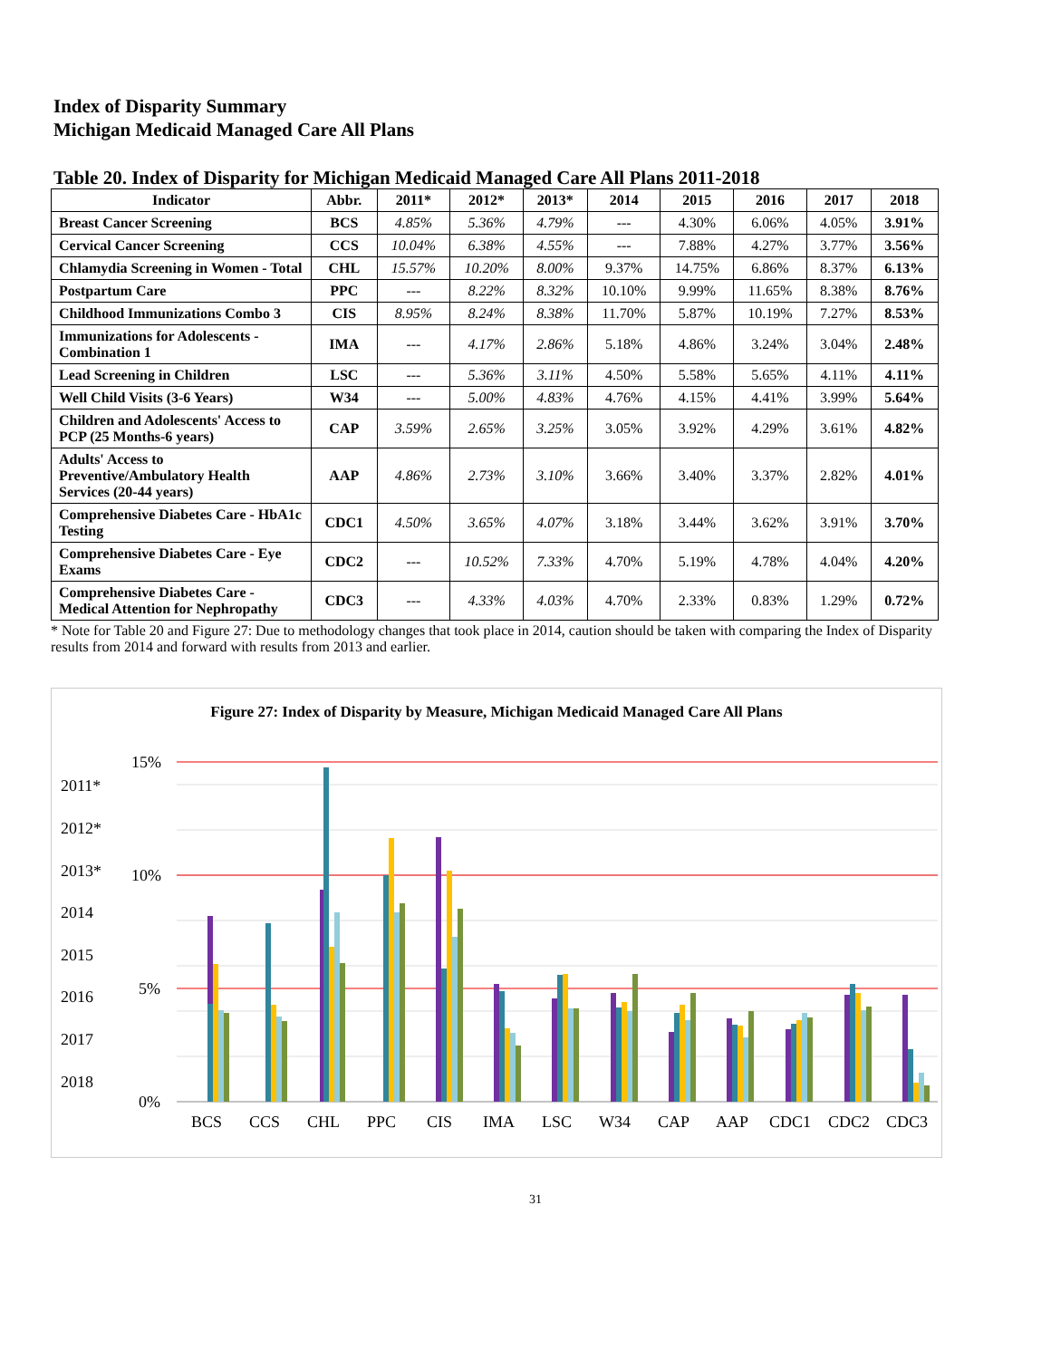Index of Disparity Summary
Michigan Medicaid Managed Care All Plans
Table 20. Index of Disparity for Michigan Medicaid Managed Care All Plans 2011-2018
| Indicator | Abbr. | 2011* | 2012* | 2013* | 2014 | 2015 | 2016 | 2017 | 2018 |
| --- | --- | --- | --- | --- | --- | --- | --- | --- | --- |
| Breast Cancer Screening | BCS | 4.85% | 5.36% | 4.79% | --- | 4.30% | 6.06% | 4.05% | 3.91% |
| Cervical Cancer Screening | CCS | 10.04% | 6.38% | 4.55% | --- | 7.88% | 4.27% | 3.77% | 3.56% |
| Chlamydia Screening in Women - Total | CHL | 15.57% | 10.20% | 8.00% | 9.37% | 14.75% | 6.86% | 8.37% | 6.13% |
| Postpartum Care | PPC | --- | 8.22% | 8.32% | 10.10% | 9.99% | 11.65% | 8.38% | 8.76% |
| Childhood Immunizations Combo 3 | CIS | 8.95% | 8.24% | 8.38% | 11.70% | 5.87% | 10.19% | 7.27% | 8.53% |
| Immunizations for Adolescents - Combination 1 | IMA | --- | 4.17% | 2.86% | 5.18% | 4.86% | 3.24% | 3.04% | 2.48% |
| Lead Screening in Children | LSC | --- | 5.36% | 3.11% | 4.50% | 5.58% | 5.65% | 4.11% | 4.11% |
| Well Child Visits (3-6 Years) | W34 | --- | 5.00% | 4.83% | 4.76% | 4.15% | 4.41% | 3.99% | 5.64% |
| Children and Adolescents' Access to PCP (25 Months-6 years) | CAP | 3.59% | 2.65% | 3.25% | 3.05% | 3.92% | 4.29% | 3.61% | 4.82% |
| Adults' Access to Preventive/Ambulatory Health Services (20-44 years) | AAP | 4.86% | 2.73% | 3.10% | 3.66% | 3.40% | 3.37% | 2.82% | 4.01% |
| Comprehensive Diabetes Care - HbA1c Testing | CDC1 | 4.50% | 3.65% | 4.07% | 3.18% | 3.44% | 3.62% | 3.91% | 3.70% |
| Comprehensive Diabetes Care - Eye Exams | CDC2 | --- | 10.52% | 7.33% | 4.70% | 5.19% | 4.78% | 4.04% | 4.20% |
| Comprehensive Diabetes Care - Medical Attention for Nephropathy | CDC3 | --- | 4.33% | 4.03% | 4.70% | 2.33% | 0.83% | 1.29% | 0.72% |
* Note for Table 20 and Figure 27: Due to methodology changes that took place in 2014, caution should be taken with comparing the Index of Disparity results from 2014 and forward with results from 2013 and earlier.
Figure 27: Index of Disparity by Measure, Michigan Medicaid Managed Care All Plans
15%
10%
5%
0%
2011*
2012*
2013*
2014
2015
2016
2017
2018
BCS
CCS
CHL
PPC
CIS
IMA
LSC
W34
CAP
AAP
CDC1
CDC2
CDC3
31